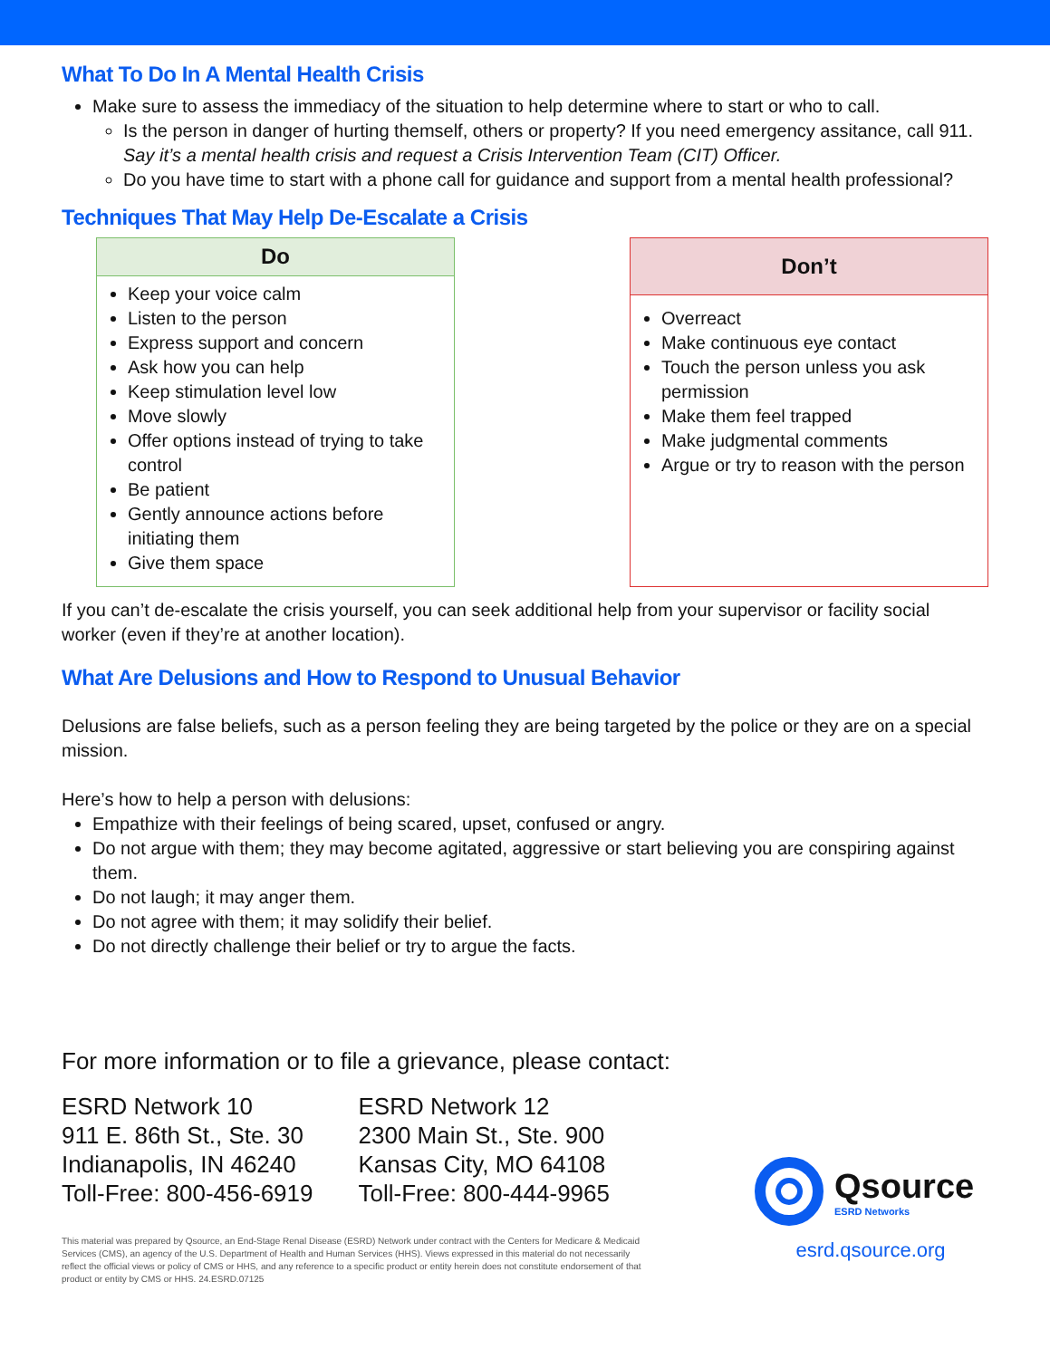What To Do In A Mental Health Crisis
Make sure to assess the immediacy of the situation to help determine where to start or who to call.
Is the person in danger of hurting themself, others or property? If you need emergency assitance, call 911. Say it’s a mental health crisis and request a Crisis Intervention Team (CIT) Officer.
Do you have time to start with a phone call for guidance and support from a mental health professional?
Techniques That May Help De-Escalate a Crisis
| Do |
| --- |
| Keep your voice calm Listen to the person Express support and concern Ask how you can help Keep stimulation level low Move slowly Offer options instead of trying to take control Be patient Gently announce actions before initiating them Give them space |
| Don’t |
| --- |
| Overreact Make continuous eye contact Touch the person unless you ask permission Make them feel trapped Make judgmental comments Argue or try to reason with the person |
If you can’t de-escalate the crisis yourself, you can seek additional help from your supervisor or facility social worker (even if they’re at another location).
What Are Delusions and How to Respond to Unusual Behavior
Delusions are false beliefs, such as a person feeling they are being targeted by the police or they are on a special mission.
Here’s how to help a person with delusions:
Empathize with their feelings of being scared, upset, confused or angry.
Do not argue with them; they may become agitated, aggressive or start believing you are conspiring against them.
Do not laugh; it may anger them.
Do not agree with them; it may solidify their belief.
Do not directly challenge their belief or try to argue the facts.
For more information or to file a grievance, please contact:
ESRD Network 10
911 E. 86th St., Ste. 30
Indianapolis, IN 46240
Toll-Free: 800-456-6919
ESRD Network 12
2300 Main St., Ste. 900
Kansas City, MO 64108
Toll-Free: 800-444-9965
This material was prepared by Qsource, an End-Stage Renal Disease (ESRD) Network under contract with the Centers for Medicare & Medicaid Services (CMS), an agency of the U.S. Department of Health and Human Services (HHS). Views expressed in this material do not necessarily reflect the official views or policy of CMS or HHS, and any reference to a specific product or entity herein does not constitute endorsement of that product or entity by CMS or HHS. 24.ESRD.07125
Qsource
ESRD Networks
esrd.qsource.org